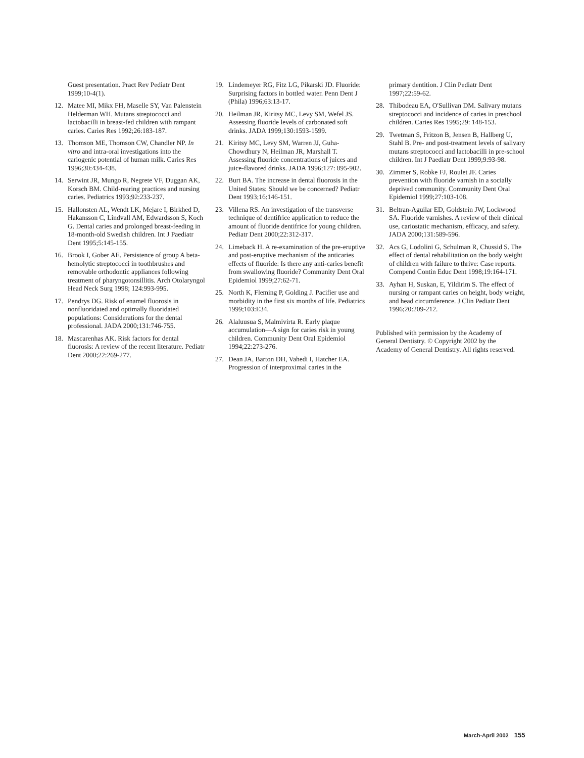Guest presentation. Pract Rev Pediatr Dent 1999;10-4(1).
12. Matee MI, Mikx FH, Maselle SY, Van Palenstein Helderman WH. Mutans streptococci and lactobacilli in breast-fed children with rampant caries. Caries Res 1992;26:183-187.
13. Thomson ME, Thomson CW, Chandler NP. In vitro and intra-oral investigations into the cariogenic potential of human milk. Caries Res 1996;30:434-438.
14. Serwint JR, Mungo R, Negrete VF, Duggan AK, Korsch BM. Child-rearing practices and nursing caries. Pediatrics 1993;92:233-237.
15. Hallonsten AL, Wendt LK, Mejare I, Birkhed D, Hakansson C, Lindvall AM, Edwardsson S, Koch G. Dental caries and prolonged breast-feeding in 18-month-old Swedish children. Int J Paediatr Dent 1995;5:145-155.
16. Brook I, Gober AE. Persistence of group A beta-hemolytic streptococci in toothbrushes and removable orthodontic appliances following treatment of pharyngotonsillitis. Arch Otolaryngol Head Neck Surg 1998; 124:993-995.
17. Pendrys DG. Risk of enamel fluorosis in nonfluoridated and optimally fluoridated populations: Considerations for the dental professional. JADA 2000;131:746-755.
18. Mascarenhas AK. Risk factors for dental fluorosis: A review of the recent literature. Pediatr Dent 2000;22:269-277.
19. Lindemeyer RG, Fitz LG, Pikarski JD. Fluoride: Surprising factors in bottled water. Penn Dent J (Phila) 1996;63:13-17.
20. Heilman JR, Kiritsy MC, Levy SM, Wefel JS. Assessing fluoride levels of carbonated soft drinks. JADA 1999;130:1593-1599.
21. Kiritsy MC, Levy SM, Warren JJ, Guha-Chowdhury N, Heilman JR, Marshall T. Assessing fluoride concentrations of juices and juice-flavored drinks. JADA 1996;127: 895-902.
22. Burt BA. The increase in dental fluorosis in the United States: Should we be concerned? Pediatr Dent 1993;16:146-151.
23. Villena RS. An investigation of the transverse technique of dentifrice application to reduce the amount of fluoride dentifrice for young children. Pediatr Dent 2000;22:312-317.
24. Limeback H. A re-examination of the pre-eruptive and post-eruptive mechanism of the anticaries effects of fluoride: Is there any anti-caries benefit from swallowing fluoride? Community Dent Oral Epidemiol 1999;27:62-71.
25. North K, Fleming P, Golding J. Pacifier use and morbidity in the first six months of life. Pediatrics 1999;103:E34.
26. Alaluusua S, Malmivirta R. Early plaque accumulation—A sign for caries risk in young children. Community Dent Oral Epidemiol 1994;22:273-276.
27. Dean JA, Barton DH, Vahedi I, Hatcher EA. Progression of interproximal caries in the
primary dentition. J Clin Pediatr Dent 1997;22:59-62.
28. Thibodeau EA, O'Sullivan DM. Salivary mutans streptococci and incidence of caries in preschool children. Caries Res 1995;29: 148-153.
29. Twetman S, Fritzon B, Jensen B, Hallberg U, Stahl B. Pre- and post-treatment levels of salivary mutans streptococci and lactobacilli in pre-school children. Int J Paediatr Dent 1999;9:93-98.
30. Zimmer S, Robke FJ, Roulet JF. Caries prevention with fluoride varnish in a socially deprived community. Community Dent Oral Epidemiol 1999;27:103-108.
31. Beltran-Aguilar ED, Goldstein JW, Lockwood SA. Fluoride varnishes. A review of their clinical use, cariostatic mechanism, efficacy, and safety. JADA 2000;131:589-596.
32. Acs G, Lodolini G, Schulman R, Chussid S. The effect of dental rehabilitation on the body weight of children with failure to thrive: Case reports. Compend Contin Educ Dent 1998;19:164-171.
33. Ayhan H, Suskan, E, Yildirim S. The effect of nursing or rampant caries on height, body weight, and head circumference. J Clin Pediatr Dent 1996;20:209-212.
Published with permission by the Academy of General Dentistry. © Copyright 2002 by the Academy of General Dentistry. All rights reserved.
March-April 2002 155